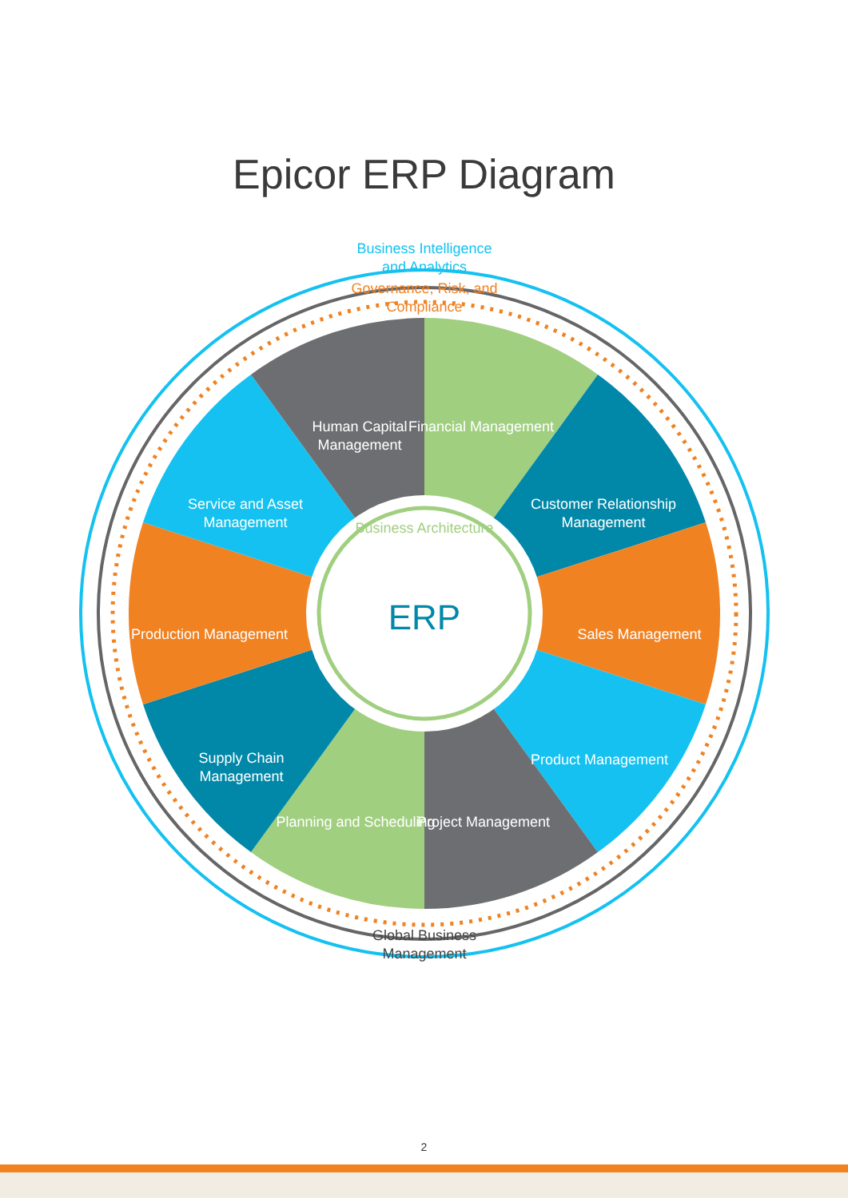Epicor ERP Diagram
Business Intelligence and Analytics
Governance, Risk, and Compliance
Business Architecture
ERP
Global Business Management
Human Capital Management
Financial Management
Customer Relationship Management
Sales Management
Product Management
Project Management
Planning and Scheduling
Supply Chain Management
Production Management
Service and Asset Management
2